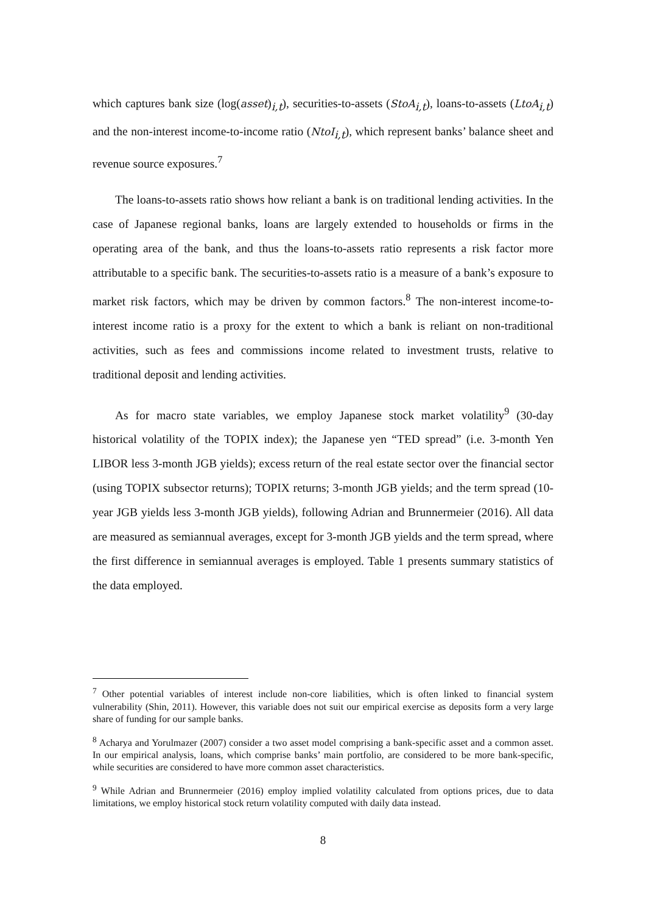which captures bank size (log(asset)<sub>i,t</sub>), securities-to-assets (StoA<sub>i,t</sub>), loans-to-assets (LtoA<sub>i,t</sub>) and the non-interest income-to-income ratio (NtoI<sub>i,t</sub>), which represent banks’ balance sheet and revenue source exposures.<sup>7</sup>
The loans-to-assets ratio shows how reliant a bank is on traditional lending activities. In the case of Japanese regional banks, loans are largely extended to households or firms in the operating area of the bank, and thus the loans-to-assets ratio represents a risk factor more attributable to a specific bank. The securities-to-assets ratio is a measure of a bank’s exposure to market risk factors, which may be driven by common factors.<sup>8</sup> The non-interest income-to-interest income ratio is a proxy for the extent to which a bank is reliant on non-traditional activities, such as fees and commissions income related to investment trusts, relative to traditional deposit and lending activities.
As for macro state variables, we employ Japanese stock market volatility<sup>9</sup> (30-day historical volatility of the TOPIX index); the Japanese yen “TED spread” (i.e. 3-month Yen LIBOR less 3-month JGB yields); excess return of the real estate sector over the financial sector (using TOPIX subsector returns); TOPIX returns; 3-month JGB yields; and the term spread (10-year JGB yields less 3-month JGB yields), following Adrian and Brunnermeier (2016). All data are measured as semiannual averages, except for 3-month JGB yields and the term spread, where the first difference in semiannual averages is employed. Table 1 presents summary statistics of the data employed.
<sup>7</sup> Other potential variables of interest include non-core liabilities, which is often linked to financial system vulnerability (Shin, 2011). However, this variable does not suit our empirical exercise as deposits form a very large share of funding for our sample banks.
<sup>8</sup> Acharya and Yorulmazer (2007) consider a two asset model comprising a bank-specific asset and a common asset. In our empirical analysis, loans, which comprise banks’ main portfolio, are considered to be more bank-specific, while securities are considered to have more common asset characteristics.
<sup>9</sup> While Adrian and Brunnermeier (2016) employ implied volatility calculated from options prices, due to data limitations, we employ historical stock return volatility computed with daily data instead.
8